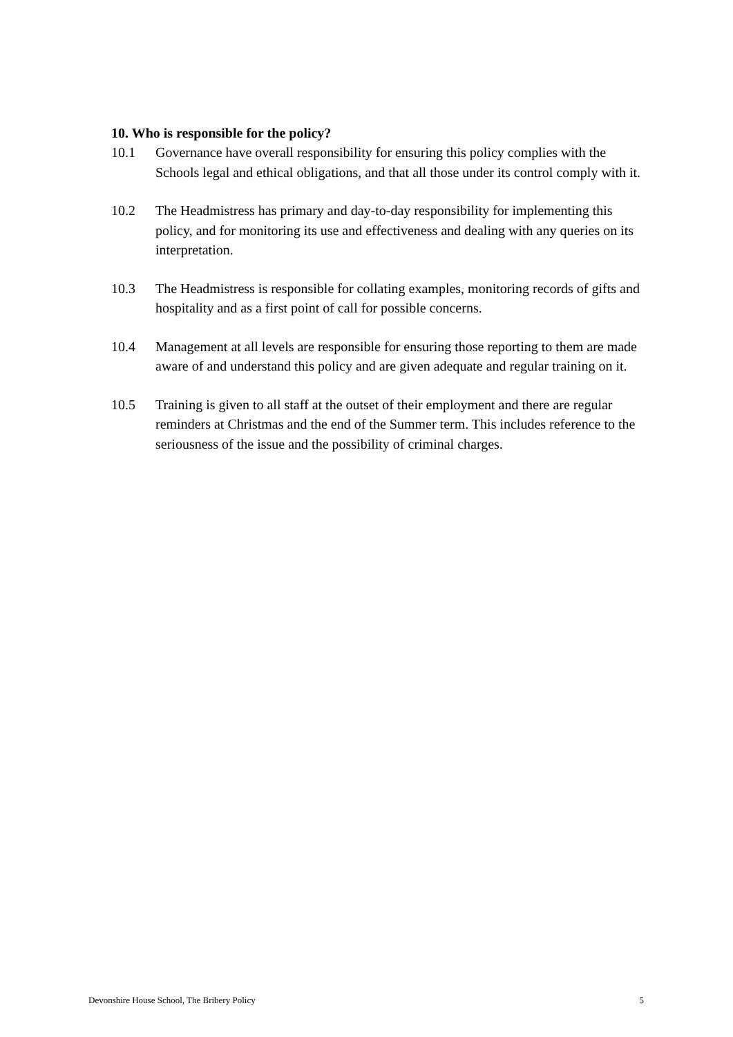10. Who is responsible for the policy?
10.1 Governance have overall responsibility for ensuring this policy complies with the Schools legal and ethical obligations, and that all those under its control comply with it.
10.2 The Headmistress has primary and day-to-day responsibility for implementing this policy, and for monitoring its use and effectiveness and dealing with any queries on its interpretation.
10.3 The Headmistress is responsible for collating examples, monitoring records of gifts and hospitality and as a first point of call for possible concerns.
10.4 Management at all levels are responsible for ensuring those reporting to them are made aware of and understand this policy and are given adequate and regular training on it.
10.5 Training is given to all staff at the outset of their employment and there are regular reminders at Christmas and the end of the Summer term. This includes reference to the seriousness of the issue and the possibility of criminal charges.
Devonshire House School, The Bribery Policy 5